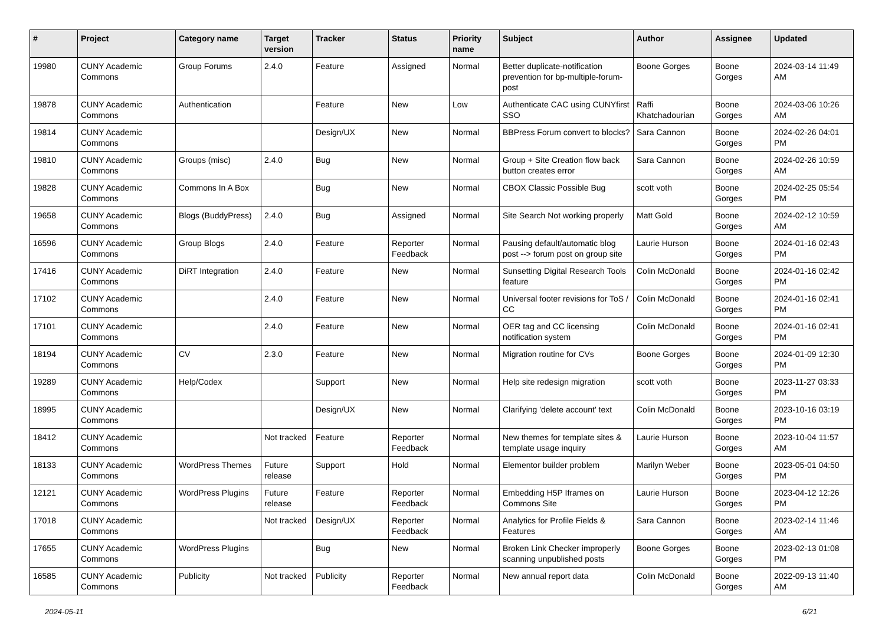| # | Project | Category name | Target version | Tracker | Status | Priority name | Subject | Author | Assignee | Updated |
| --- | --- | --- | --- | --- | --- | --- | --- | --- | --- | --- |
| 19980 | CUNY Academic Commons | Group Forums | 2.4.0 | Feature | Assigned | Normal | Better duplicate-notification prevention for bp-multiple-forum-post | Boone Gorges | Boone Gorges | 2024-03-14 11:49 AM |
| 19878 | CUNY Academic Commons | Authentication | | Feature | New | Low | Authenticate CAC using CUNYfirst SSO | Raffi Khatchadourian | Boone Gorges | 2024-03-06 10:26 AM |
| 19814 | CUNY Academic Commons | | | Design/UX | New | Normal | BBPress Forum convert to blocks? | Sara Cannon | Boone Gorges | 2024-02-26 04:01 PM |
| 19810 | CUNY Academic Commons | Groups (misc) | 2.4.0 | Bug | New | Normal | Group + Site Creation flow back button creates error | Sara Cannon | Boone Gorges | 2024-02-26 10:59 AM |
| 19828 | CUNY Academic Commons | Commons In A Box | | Bug | New | Normal | CBOX Classic Possible Bug | scott voth | Boone Gorges | 2024-02-25 05:54 PM |
| 19658 | CUNY Academic Commons | Blogs (BuddyPress) | 2.4.0 | Bug | Assigned | Normal | Site Search Not working properly | Matt Gold | Boone Gorges | 2024-02-12 10:59 AM |
| 16596 | CUNY Academic Commons | Group Blogs | 2.4.0 | Feature | Reporter Feedback | Normal | Pausing default/automatic blog post --> forum post on group site | Laurie Hurson | Boone Gorges | 2024-01-16 02:43 PM |
| 17416 | CUNY Academic Commons | DiRT Integration | 2.4.0 | Feature | New | Normal | Sunsetting Digital Research Tools feature | Colin McDonald | Boone Gorges | 2024-01-16 02:42 PM |
| 17102 | CUNY Academic Commons | | 2.4.0 | Feature | New | Normal | Universal footer revisions for ToS / CC | Colin McDonald | Boone Gorges | 2024-01-16 02:41 PM |
| 17101 | CUNY Academic Commons | | 2.4.0 | Feature | New | Normal | OER tag and CC licensing notification system | Colin McDonald | Boone Gorges | 2024-01-16 02:41 PM |
| 18194 | CUNY Academic Commons | CV | 2.3.0 | Feature | New | Normal | Migration routine for CVs | Boone Gorges | Boone Gorges | 2024-01-09 12:30 PM |
| 19289 | CUNY Academic Commons | Help/Codex | | Support | New | Normal | Help site redesign migration | scott voth | Boone Gorges | 2023-11-27 03:33 PM |
| 18995 | CUNY Academic Commons | | | Design/UX | New | Normal | Clarifying 'delete account' text | Colin McDonald | Boone Gorges | 2023-10-16 03:19 PM |
| 18412 | CUNY Academic Commons | | Not tracked | Feature | Reporter Feedback | Normal | New themes for template sites & template usage inquiry | Laurie Hurson | Boone Gorges | 2023-10-04 11:57 AM |
| 18133 | CUNY Academic Commons | WordPress Themes | Future release | Support | Hold | Normal | Elementor builder problem | Marilyn Weber | Boone Gorges | 2023-05-01 04:50 PM |
| 12121 | CUNY Academic Commons | WordPress Plugins | Future release | Feature | Reporter Feedback | Normal | Embedding H5P Iframes on Commons Site | Laurie Hurson | Boone Gorges | 2023-04-12 12:26 PM |
| 17018 | CUNY Academic Commons | | Not tracked | Design/UX | Reporter Feedback | Normal | Analytics for Profile Fields & Features | Sara Cannon | Boone Gorges | 2023-02-14 11:46 AM |
| 17655 | CUNY Academic Commons | WordPress Plugins | | Bug | New | Normal | Broken Link Checker improperly scanning unpublished posts | Boone Gorges | Boone Gorges | 2023-02-13 01:08 PM |
| 16585 | CUNY Academic Commons | Publicity | Not tracked | Publicity | Reporter Feedback | Normal | New annual report data | Colin McDonald | Boone Gorges | 2022-09-13 11:40 AM |
2024-05-11 6/21